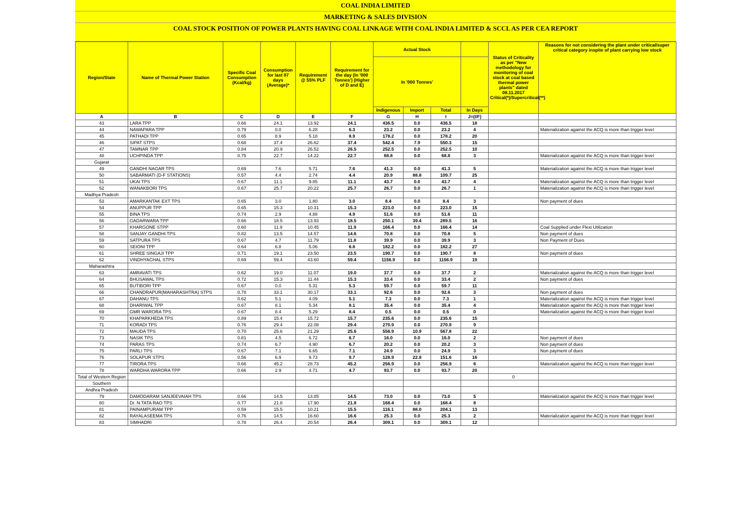COAL INDIA LIMITED
MARKETING & SALES DIVISION
COAL STOCK POSITION OF POWER PLANTS HAVING COAL LINKAGE WITH COAL INDIA LIMITED & SCCL AS PER CEA REPORT
| Region/State | Name of Thermal Power Station | Specific Coal Consumption (Kcal/kg) | Consumption for last 07 days (Average)* | Requirement @ 55% PLF | Requirement for the day (In '000 Tonnes') (Higher of D and E) | Actual Stock | | | | Status of Criticality as per "New methodology for monitoring of coal stock at coal based thermal power plants" dated 08.11.2017 Critical(*)/Supercritical(**) | Reasons for not considering the plant under critical/super critical category inspite of plant carrying low stock |
| --- | --- | --- | --- | --- | --- | --- | --- | --- | --- | --- | --- |
| | | | | | | In '000 Tonnes' | | | | | |
| | | | | | | Indigenous | Import | Total | In Days | | |
| A | B | C | D | E | F | G | H | I | J=(I/F) | | |
| 43 | LARA TPP | 0.66 | 24.1 | 13.92 | 24.1 | 436.5 | 0.0 | 436.5 | 18 | | |
| 44 | NAWAPARA TPP | 0.79 | 0.0 | 6.28 | 6.3 | 23.2 | 0.0 | 23.2 | 4 | | Materialization against the ACQ is more than trigger level |
| 45 | PATHADI TPP | 0.65 | 8.9 | 5.18 | 8.9 | 178.2 | 0.0 | 178.2 | 20 | | |
| 46 | SIPAT STPS | 0.68 | 37.4 | 26.62 | 37.4 | 542.4 | 7.9 | 550.3 | 15 | | |
| 47 | TAMNAR TPP | 0.84 | 20.9 | 26.52 | 26.5 | 252.5 | 0.0 | 252.5 | 10 | | |
| 48 | UCHPINDA TPP | 0.75 | 22.7 | 14.22 | 22.7 | 68.8 | 0.0 | 68.8 | 3 | | Materialization against the ACQ is more than trigger level |
| Gujarat | | | | | | | | | | | |
| 49 | GANDHI NAGAR TPS | 0.69 | 7.6 | 5.71 | 7.6 | 41.3 | 0.0 | 41.3 | 5 | | Materialization against the ACQ is more than trigger level |
| 50 | SABARMATI (D-F STATIONS) | 0.57 | 4.4 | 2.74 | 4.4 | 20.9 | 88.8 | 109.7 | 25 | | |
| 51 | UKAI TPS | 0.67 | 11.1 | 9.85 | 11.1 | 43.7 | 0.0 | 43.7 | 4 | | Materialization against the ACQ is more than trigger level |
| 52 | WANAKBORI TPS | 0.67 | 25.7 | 20.22 | 25.7 | 26.7 | 0.0 | 26.7 | 1 | | Materialization against the ACQ is more than trigger level |
| Madhya Pradesh | | | | | | | | | | | |
| 53 | AMARKANTAK EXT TPS | 0.65 | 3.0 | 1.80 | 3.0 | 8.4 | 0.0 | 8.4 | 3 | | Non payment of dues |
| 54 | ANUPPUR TPP | 0.65 | 15.3 | 10.31 | 15.3 | 223.0 | 0.0 | 223.0 | 15 | | |
| 55 | BINA TPS | 0.74 | 2.9 | 4.88 | 4.9 | 51.6 | 0.0 | 51.6 | 11 | | |
| 56 | GADARWARA TPP | 0.66 | 18.5 | 13.93 | 18.5 | 250.1 | 39.4 | 289.5 | 16 | | |
| 57 | KHARGONE STPP | 0.60 | 11.9 | 10.45 | 11.9 | 166.4 | 0.0 | 166.4 | 14 | | Coal Supplied under Flexi Utilization |
| 58 | SANJAY GANDHI TPS | 0.82 | 13.5 | 14.57 | 14.6 | 70.8 | 0.0 | 70.8 | 5 | | Non payment of dues |
| 59 | SATPURA TPS | 0.67 | 4.7 | 11.79 | 11.8 | 39.9 | 0.0 | 39.9 | 3 | | Non Payment of Dues |
| 60 | SEIONI TPP | 0.64 | 6.8 | 5.06 | 6.8 | 182.2 | 0.0 | 182.2 | 27 | | |
| 61 | SHREE SINGAJI TPP | 0.71 | 19.1 | 23.50 | 23.5 | 190.7 | 0.0 | 190.7 | 8 | | Non payment of dues |
| 62 | VINDHYACHAL STPS | 0.69 | 59.4 | 43.60 | 59.4 | 1156.9 | 0.0 | 1156.9 | 19 | | |
| Maharashtra | | | | | | | | | | | |
| 63 | AMRAVATI TPS | 0.62 | 19.0 | 11.07 | 19.0 | 37.7 | 0.0 | 37.7 | 2 | | Materialization against the ACQ is more than trigger level |
| 64 | BHUSAWAL TPS | 0.72 | 15.3 | 11.44 | 15.3 | 33.4 | 0.0 | 33.4 | 2 | | Non payment of dues |
| 65 | BUTIBORI TPP | 0.67 | 0.0 | 5.31 | 5.3 | 59.7 | 0.0 | 59.7 | 11 | | |
| 66 | CHANDRAPUR(MAHARASHTRA) STPS | 0.78 | 33.1 | 30.17 | 33.1 | 92.6 | 0.0 | 92.6 | 3 | | Non payment of dues |
| 67 | DAHANU TPS | 0.62 | 5.1 | 4.09 | 5.1 | 7.3 | 0.0 | 7.3 | 1 | | Materialization against the ACQ is more than trigger level |
| 68 | DHARIWAL TPP | 0.67 | 8.1 | 5.34 | 8.1 | 35.4 | 0.0 | 35.4 | 4 | | Materialization against the ACQ is more than trigger level |
| 69 | GMR WARORA TPS | 0.67 | 8.4 | 5.29 | 8.4 | 0.5 | 0.0 | 0.5 | 0 | | Materialization against the ACQ is more than trigger level |
| 70 | KHAPARKHEDA TPS | 0.89 | 15.4 | 15.72 | 15.7 | 235.6 | 0.0 | 235.6 | 15 | | |
| 71 | KORADI TPS | 0.76 | 29.4 | 22.08 | 29.4 | 270.9 | 0.0 | 270.9 | 9 | | |
| 72 | MAUDA TPS | 0.70 | 25.6 | 21.29 | 25.6 | 556.9 | 10.9 | 567.8 | 22 | | |
| 73 | NASIK TPS | 0.81 | 4.5 | 6.72 | 6.7 | 16.0 | 0.0 | 16.0 | 2 | | Non payment of dues |
| 74 | PARAS TPS | 0.74 | 6.7 | 4.90 | 6.7 | 20.2 | 0.0 | 20.2 | 3 | | Non payment of dues |
| 75 | PARLI TPS | 0.67 | 7.1 | 6.65 | 7.1 | 24.9 | 0.0 | 24.9 | 3 | | Non payment of dues |
| 76 | SOLAPUR STPS | 0.56 | 6.9 | 9.73 | 9.7 | 128.9 | 22.8 | 151.6 | 16 | | |
| 77 | TIRORA TPS | 0.66 | 45.2 | 28.73 | 45.2 | 256.9 | 0.0 | 256.9 | 6 | | Materialization against the ACQ is more than trigger level |
| 78 | WARDHA WARORA TPP | 0.66 | 2.9 | 4.71 | 4.7 | 93.7 | 0.0 | 93.7 | 20 | | |
| Total of Western Region | | | | | | | | | | 0 | |
| Southern | | | | | | | | | | | |
| Andhra Pradesh | | | | | | | | | | | |
| 79 | DAMODARAM SANJEEVAIAH TPS | 0.66 | 14.5 | 13.85 | 14.5 | 73.0 | 0.0 | 73.0 | 5 | | Materialization against the ACQ is more than trigger level |
| 80 | Dr. N.TATA RAO TPS | 0.77 | 21.8 | 17.90 | 21.8 | 168.4 | 0.0 | 168.4 | 8 | | |
| 81 | PAINAMPURAM TPP | 0.59 | 15.5 | 10.21 | 15.5 | 116.1 | 88.0 | 204.1 | 13 | | |
| 82 | RAYALASEEMA TPS | 0.76 | 14.5 | 16.60 | 16.6 | 25.3 | 0.0 | 25.3 | 2 | | Materialization against the ACQ is more than trigger level |
| 83 | SIMHADRI | 0.78 | 26.4 | 20.54 | 26.4 | 309.1 | 0.0 | 309.1 | 12 | | |